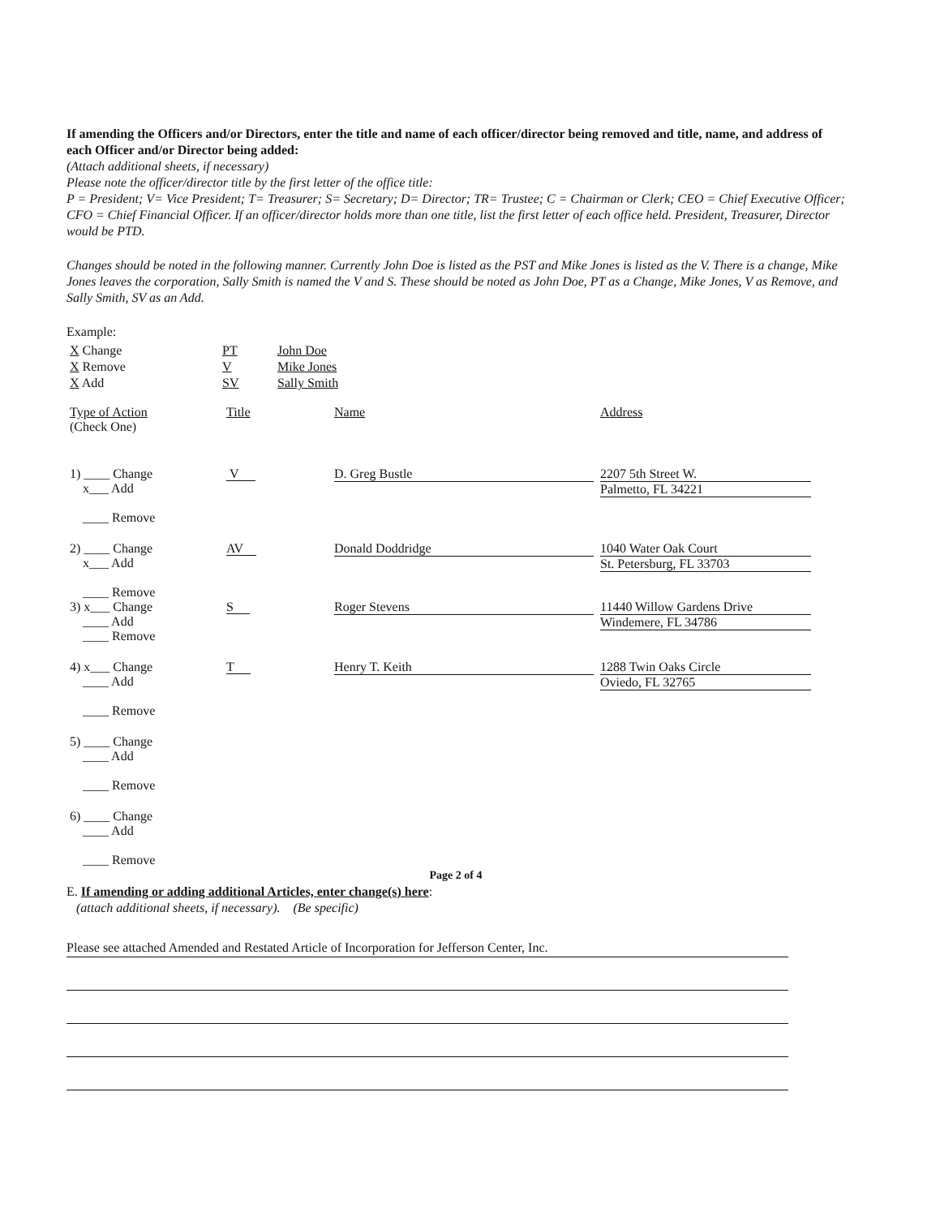If amending the Officers and/or Directors, enter the title and name of each officer/director being removed and title, name, and address of each Officer and/or Director being added:
(Attach additional sheets, if necessary)
Please note the officer/director title by the first letter of the office title:
P = President; V= Vice President; T= Treasurer; S= Secretary; D= Director; TR= Trustee; C = Chairman or Clerk; CEO = Chief Executive Officer; CFO = Chief Financial Officer. If an officer/director holds more than one title, list the first letter of each office held. President, Treasurer, Director would be PTD.
Changes should be noted in the following manner. Currently John Doe is listed as the PST and Mike Jones is listed as the V. There is a change, Mike Jones leaves the corporation, Sally Smith is named the V and S. These should be noted as John Doe, PT as a Change, Mike Jones, V as Remove, and Sally Smith, SV as an Add.
Example:
| X Change | PT | John Doe |
| X Remove | V | Mike Jones |
| X Add | SV | Sally Smith |
| Type of Action (Check One) | Title | Name | Address |
| 1) ____ Change x___ Add ____ Remove | V | D. Greg Bustle | 2207 5th Street W. Palmetto, FL 34221 |
| 2) ____ Change x___ Add ____ Remove | AV | Donald Doddridge | 1040 Water Oak Court St. Petersburg, FL 33703 |
| 3) x___ Change ____ Add ____ Remove | S | Roger Stevens | 11440 Willow Gardens Drive Windemere, FL 34786 |
| 4) x___ Change ____ Add ____ Remove | T | Henry T. Keith | 1288 Twin Oaks Circle Oviedo, FL 32765 |
| 5) ____ Change ____ Add ____ Remove | | | |
| 6) ____ Change ____ Add ____ Remove | | | |
Page 2 of 4
E. If amending or adding additional Articles, enter change(s) here:
(attach additional sheets, if necessary). (Be specific)
Please see attached Amended and Restated Article of Incorporation for Jefferson Center, Inc.